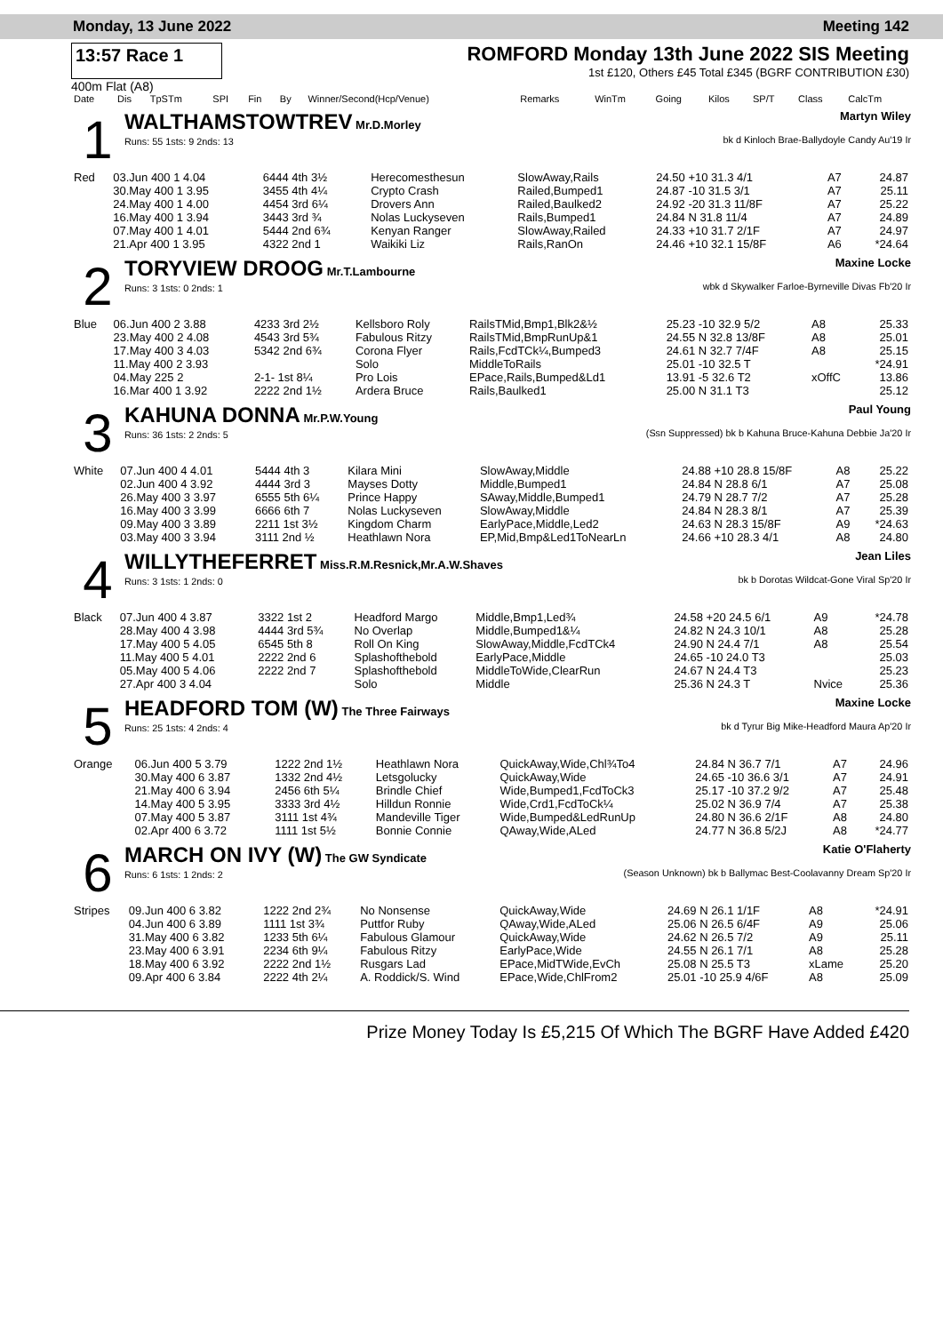Monday, 13 June 2022 Meeting 142
13:57 Race 1 ROMFORD Monday 13th June 2022 SIS Meeting
1st £120, Others £45 Total £345 (BGRF CONTRIBUTION £30)
400m Flat (A8)
| Date | Dis | TpSTm | SPI | Fin | By | Winner/Second(Hcp/Venue) | Remarks | WinTm | Going | Kilos | SP/T | Class | CalcTm |
| --- | --- | --- | --- | --- | --- | --- | --- | --- | --- | --- | --- | --- | --- |
1
WALTHAMSTOWTREV Mr.D.Morley Martyn Wiley
Runs: 55 1sts: 9 2nds: 13 bk d Kinloch Brae-Ballydoyle Candy Au'19 Ir
| Red | 03.Jun 400 1 4.04 | 6444 4th 3½ | Herecomesthesun | SlowAway,Rails | 24.50 +10 31.3 4/1 | A7 | 24.87 |
| | 30.May 400 1 3.95 | 3455 4th 4¼ | Crypto Crash | Railed,Bumped1 | 24.87 -10 31.5 3/1 | A7 | 25.11 |
| | 24.May 400 1 4.00 | 4454 3rd 6¼ | Drovers Ann | Railed,Baulked2 | 24.92 -20 31.3 11/8F | A7 | 25.22 |
| | 16.May 400 1 3.94 | 3443 3rd ¾ | Nolas Luckyseven | Rails,Bumped1 | 24.84 N 31.8 11/4 | A7 | 24.89 |
| | 07.May 400 1 4.01 | 5444 2nd 6¾ | Kenyan Ranger | SlowAway,Railed | 24.33 +10 31.7 2/1F | A7 | 24.97 |
| | 21.Apr 400 1 3.95 | 4322 2nd 1 | Waikiki Liz | Rails,RanOn | 24.46 +10 32.1 15/8F | A6 | *24.64 |
2
TORYVIEW DROOG Mr.T.Lambourne Maxine Locke
Runs: 3 1sts: 0 2nds: 1 wbk d Skywalker Farloe-Byrneville Divas Fb'20 Ir
| Blue | 06.Jun 400 2 3.88 | 4233 3rd 2½ | Kellsboro Roly | RailsTMid,Bmp1,Blk2&½ | 25.23 -10 32.9 5/2 | A8 | 25.33 |
| | 23.May 400 2 4.08 | 4543 3rd 5¾ | Fabulous Ritzy | RailsTMid,BmpRunUp&1 | 24.55 N 32.8 13/8F | A8 | 25.01 |
| | 17.May 400 3 4.03 | 5342 2nd 6¾ | Corona Flyer | Rails,FcdTCk¼,Bumped3 | 24.61 N 32.7 7/4F | A8 | 25.15 |
| | 11.May 400 2 3.93 | | Solo | MiddleToRails | 25.01 -10 32.5 T | | *24.91 |
| | 04.May 225 2 | 2-1- 1st 8¼ | Pro Lois | EPace,Rails,Bumped&Ld1 | 13.91 -5 32.6 T2 | xOffC | 13.86 |
| | 16.Mar 400 1 3.92 | 2222 2nd 1½ | Ardera Bruce | Rails,Baulked1 | 25.00 N 31.1 T3 | | 25.12 |
3
KAHUNA DONNA Mr.P.W.Young Paul Young
Runs: 36 1sts: 2 2nds: 5 (Ssn Suppressed) bk b Kahuna Bruce-Kahuna Debbie Ja'20 Ir
| White | 07.Jun 400 4 4.01 | 5444 4th 3 | Kilara Mini | SlowAway,Middle | 24.88 +10 28.8 15/8F | A8 | 25.22 |
| | 02.Jun 400 4 3.92 | 4444 3rd 3 | Mayses Dotty | Middle,Bumped1 | 24.84 N 28.8 6/1 | A7 | 25.08 |
| | 26.May 400 3 3.97 | 6555 5th 6¼ | Prince Happy | SAway,Middle,Bumped1 | 24.79 N 28.7 7/2 | A7 | 25.28 |
| | 16.May 400 3 3.99 | 6666 6th 7 | Nolas Luckyseven | SlowAway,Middle | 24.84 N 28.3 8/1 | A7 | 25.39 |
| | 09.May 400 3 3.89 | 2211 1st 3½ | Kingdom Charm | EarlyPace,Middle,Led2 | 24.63 N 28.3 15/8F | A9 | *24.63 |
| | 03.May 400 3 3.94 | 3111 2nd ½ | Heathlawn Nora | EP,Mid,Bmp&Led1ToNearLn | 24.66 +10 28.3 4/1 | A8 | 24.80 |
4
WILLYTHEFERRET Miss.R.M.Resnick,Mr.A.W.Shaves Jean Liles
Runs: 3 1sts: 1 2nds: 0 bk b Dorotas Wildcat-Gone Viral Sp'20 Ir
| Black | 07.Jun 400 4 3.87 | 3322 1st 2 | Headford Margo | Middle,Bmp1,Led¾ | 24.58 +20 24.5 6/1 | A9 | *24.78 |
| | 28.May 400 4 3.98 | 4444 3rd 5¾ | No Overlap | Middle,Bumped1&¼ | 24.82 N 24.3 10/1 | A8 | 25.28 |
| | 17.May 400 5 4.05 | 6545 5th 8 | Roll On King | SlowAway,Middle,FcdTCk4 | 24.90 N 24.4 7/1 | A8 | 25.54 |
| | 11.May 400 5 4.01 | 2222 2nd 6 | Splashofthebold | EarlyPace,Middle | 24.65 -10 24.0 T3 | | 25.03 |
| | 05.May 400 5 4.06 | 2222 2nd 7 | Splashofthebold | MiddleToWide,ClearRun | 24.67 N 24.4 T3 | | 25.23 |
| | 27.Apr 400 3 4.04 | | Solo | Middle | 25.36 N 24.3 T | Nvice | 25.36 |
5
HEADFORD TOM (W) The Three Fairways Maxine Locke
Runs: 25 1sts: 4 2nds: 4 bk d Tyrur Big Mike-Headford Maura Ap'20 Ir
| Orange | 06.Jun 400 5 3.79 | 1222 2nd 1½ | Heathlawn Nora | QuickAway,Wide,Chl¾To4 | 24.84 N 36.7 7/1 | A7 | 24.96 |
| | 30.May 400 6 3.87 | 1332 2nd 4½ | Letsgolucky | QuickAway,Wide | 24.65 -10 36.6 3/1 | A7 | 24.91 |
| | 21.May 400 6 3.94 | 2456 6th 5¼ | Brindle Chief | Wide,Bumped1,FcdToCk3 | 25.17 -10 37.2 9/2 | A7 | 25.48 |
| | 14.May 400 5 3.95 | 3333 3rd 4½ | Hilldun Ronnie | Wide,Crd1,FcdToCk¼ | 25.02 N 36.9 7/4 | A7 | 25.38 |
| | 07.May 400 5 3.87 | 3111 1st 4¾ | Mandeville Tiger | Wide,Bumped&LedRunUp | 24.80 N 36.6 2/1F | A8 | 24.80 |
| | 02.Apr 400 6 3.72 | 1111 1st 5½ | Bonnie Connie | QAway,Wide,ALed | 24.77 N 36.8 5/2J | A8 | *24.77 |
6
MARCH ON IVY (W) The GW Syndicate Katie O'Flaherty
Runs: 6 1sts: 1 2nds: 2 (Season Unknown) bk b Ballymac Best-Coolavanny Dream Sp'20 Ir
| Stripes | 09.Jun 400 6 3.82 | 1222 2nd 2¾ | No Nonsense | QuickAway,Wide | 24.69 N 26.1 1/1F | A8 | *24.91 |
| | 04.Jun 400 6 3.89 | 1111 1st 3¾ | Puttfor Ruby | QAway,Wide,ALed | 25.06 N 26.5 6/4F | A9 | 25.06 |
| | 31.May 400 6 3.82 | 1233 5th 6¼ | Fabulous Glamour | QuickAway,Wide | 24.62 N 26.5 7/2 | A9 | 25.11 |
| | 23.May 400 6 3.91 | 2234 6th 9¼ | Fabulous Ritzy | EarlyPace,Wide | 24.55 N 26.1 7/1 | A8 | 25.28 |
| | 18.May 400 6 3.92 | 2222 2nd 1½ | Rusgars Lad | EPace,MidTWide,EvCh | 25.08 N 25.5 T3 | xLame | 25.20 |
| | 09.Apr 400 6 3.84 | 2222 4th 2¼ | A. Roddick/S. Wind | EPace,Wide,ChlFrom2 | 25.01 -10 25.9 4/6F | A8 | 25.09 |
Prize Money Today Is £5,215 Of Which The BGRF Have Added £420